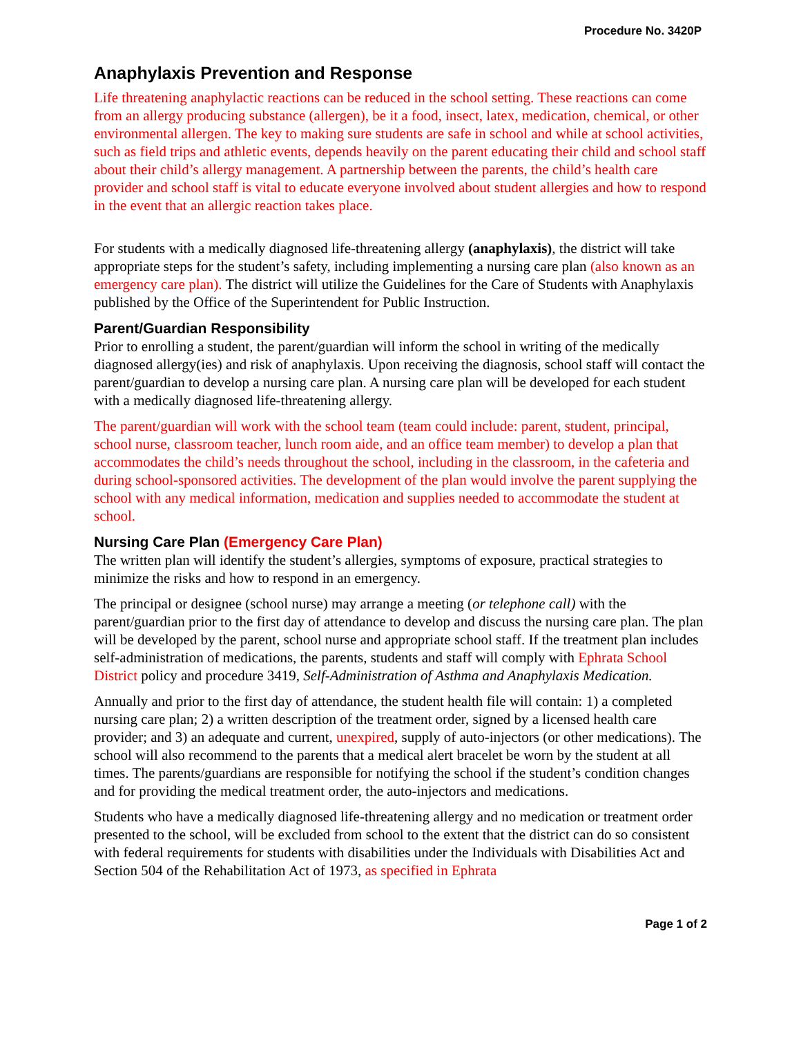Procedure No. 3420P
Anaphylaxis Prevention and Response
Life threatening anaphylactic reactions can be reduced in the school setting. These reactions can come from an allergy producing substance (allergen), be it a food, insect, latex, medication, chemical, or other environmental allergen. The key to making sure students are safe in school and while at school activities, such as field trips and athletic events, depends heavily on the parent educating their child and school staff about their child’s allergy management. A partnership between the parents, the child’s health care provider and school staff is vital to educate everyone involved about student allergies and how to respond in the event that an allergic reaction takes place.
For students with a medically diagnosed life-threatening allergy (anaphylaxis), the district will take appropriate steps for the student’s safety, including implementing a nursing care plan (also known as an emergency care plan). The district will utilize the Guidelines for the Care of Students with Anaphylaxis published by the Office of the Superintendent for Public Instruction.
Parent/Guardian Responsibility
Prior to enrolling a student, the parent/guardian will inform the school in writing of the medically diagnosed allergy(ies) and risk of anaphylaxis. Upon receiving the diagnosis, school staff will contact the parent/guardian to develop a nursing care plan. A nursing care plan will be developed for each student with a medically diagnosed life-threatening allergy.
The parent/guardian will work with the school team (team could include: parent, student, principal, school nurse, classroom teacher, lunch room aide, and an office team member) to develop a plan that accommodates the child’s needs throughout the school, including in the classroom, in the cafeteria and during school-sponsored activities. The development of the plan would involve the parent supplying the school with any medical information, medication and supplies needed to accommodate the student at school.
Nursing Care Plan (Emergency Care Plan)
The written plan will identify the student’s allergies, symptoms of exposure, practical strategies to minimize the risks and how to respond in an emergency.
The principal or designee (school nurse) may arrange a meeting (or telephone call) with the parent/guardian prior to the first day of attendance to develop and discuss the nursing care plan. The plan will be developed by the parent, school nurse and appropriate school staff. If the treatment plan includes self-administration of medications, the parents, students and staff will comply with Ephrata School District policy and procedure 3419, Self-Administration of Asthma and Anaphylaxis Medication.
Annually and prior to the first day of attendance, the student health file will contain: 1) a completed nursing care plan; 2) a written description of the treatment order, signed by a licensed health care provider; and 3) an adequate and current, unexpired, supply of auto-injectors (or other medications). The school will also recommend to the parents that a medical alert bracelet be worn by the student at all times. The parents/guardians are responsible for notifying the school if the student’s condition changes and for providing the medical treatment order, the auto-injectors and medications.
Students who have a medically diagnosed life-threatening allergy and no medication or treatment order presented to the school, will be excluded from school to the extent that the district can do so consistent with federal requirements for students with disabilities under the Individuals with Disabilities Act and Section 504 of the Rehabilitation Act of 1973, as specified in Ephrata
Page 1 of 2